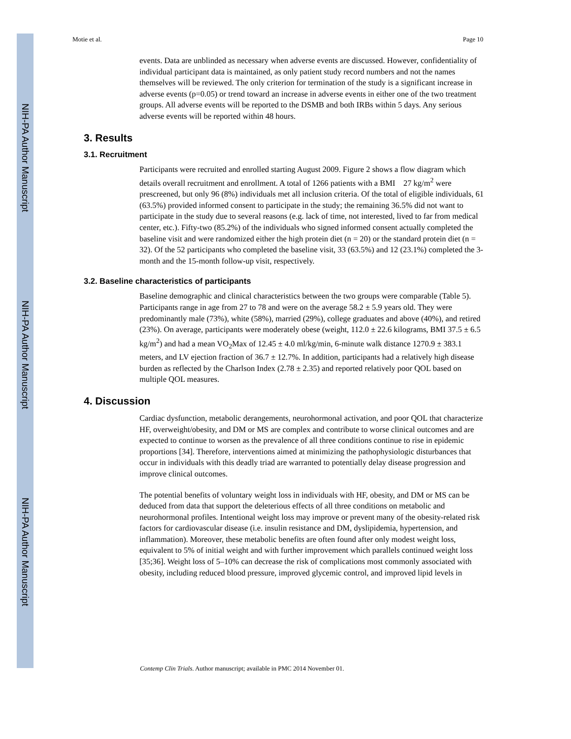NIH-PA Author Manuscript
NIH-PA Author Manuscript
NIH-PA Author Manuscript
Motie et al. Page 10
events. Data are unblinded as necessary when adverse events are discussed. However, confidentiality of individual participant data is maintained, as only patient study record numbers and not the names themselves will be reviewed. The only criterion for termination of the study is a significant increase in adverse events (p=0.05) or trend toward an increase in adverse events in either one of the two treatment groups. All adverse events will be reported to the DSMB and both IRBs within 5 days. Any serious adverse events will be reported within 48 hours.
3. Results
3.1. Recruitment
Participants were recruited and enrolled starting August 2009. Figure 2 shows a flow diagram which details overall recruitment and enrollment. A total of 1266 patients with a BMI 27 kg/m<sup>2</sup> were prescreened, but only 96 (8%) individuals met all inclusion criteria. Of the total of eligible individuals, 61 (63.5%) provided informed consent to participate in the study; the remaining 36.5% did not want to participate in the study due to several reasons (e.g. lack of time, not interested, lived to far from medical center, etc.). Fifty-two (85.2%) of the individuals who signed informed consent actually completed the baseline visit and were randomized either the high protein diet (n = 20) or the standard protein diet (n = 32). Of the 52 participants who completed the baseline visit, 33 (63.5%) and 12 (23.1%) completed the 3-month and the 15-month follow-up visit, respectively.
3.2. Baseline characteristics of participants
Baseline demographic and clinical characteristics between the two groups were comparable (Table 5). Participants range in age from 27 to 78 and were on the average 58.2 ± 5.9 years old. They were predominantly male (73%), white (58%), married (29%), college graduates and above (40%), and retired (23%). On average, participants were moderately obese (weight, 112.0 ± 22.6 kilograms, BMI 37.5 ± 6.5 kg/m<sup>2</sup>) and had a mean VO<sub>2</sub>Max of 12.45 ± 4.0 ml/kg/min, 6-minute walk distance 1270.9 ± 383.1 meters, and LV ejection fraction of 36.7 ± 12.7%. In addition, participants had a relatively high disease burden as reflected by the Charlson Index (2.78 ± 2.35) and reported relatively poor QOL based on multiple QOL measures.
4. Discussion
Cardiac dysfunction, metabolic derangements, neurohormonal activation, and poor QOL that characterize HF, overweight/obesity, and DM or MS are complex and contribute to worse clinical outcomes and are expected to continue to worsen as the prevalence of all three conditions continue to rise in epidemic proportions [34]. Therefore, interventions aimed at minimizing the pathophysiologic disturbances that occur in individuals with this deadly triad are warranted to potentially delay disease progression and improve clinical outcomes.
The potential benefits of voluntary weight loss in individuals with HF, obesity, and DM or MS can be deduced from data that support the deleterious effects of all three conditions on metabolic and neurohormonal profiles. Intentional weight loss may improve or prevent many of the obesity-related risk factors for cardiovascular disease (i.e. insulin resistance and DM, dyslipidemia, hypertension, and inflammation). Moreover, these metabolic benefits are often found after only modest weight loss, equivalent to 5% of initial weight and with further improvement which parallels continued weight loss [35;36]. Weight loss of 5–10% can decrease the risk of complications most commonly associated with obesity, including reduced blood pressure, improved glycemic control, and improved lipid levels in
Contemp Clin Trials. Author manuscript; available in PMC 2014 November 01.